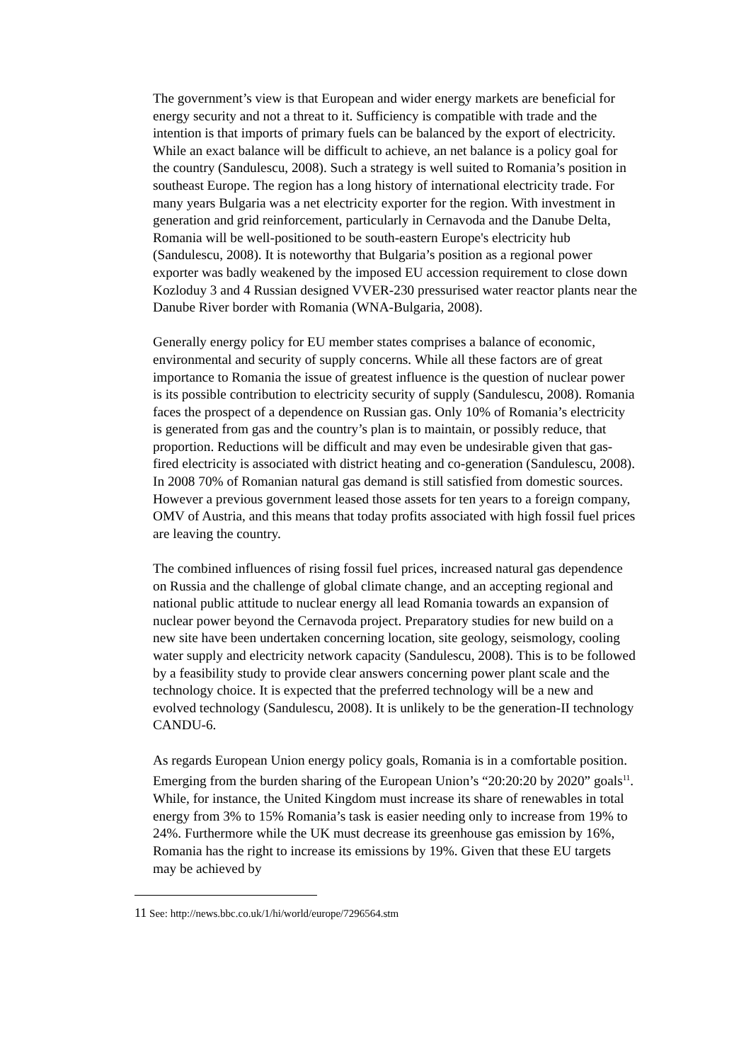The government’s view is that European and wider energy markets are beneficial for energy security and not a threat to it. Sufficiency is compatible with trade and the intention is that imports of primary fuels can be balanced by the export of electricity. While an exact balance will be difficult to achieve, an net balance is a policy goal for the country (Sandulescu, 2008). Such a strategy is well suited to Romania’s position in southeast Europe. The region has a long history of international electricity trade. For many years Bulgaria was a net electricity exporter for the region. With investment in generation and grid reinforcement, particularly in Cernavoda and the Danube Delta, Romania will be well-positioned to be south-eastern Europe's electricity hub (Sandulescu, 2008). It is noteworthy that Bulgaria’s position as a regional power exporter was badly weakened by the imposed EU accession requirement to close down Kozloduy 3 and 4 Russian designed VVER-230 pressurised water reactor plants near the Danube River border with Romania (WNA-Bulgaria, 2008).
Generally energy policy for EU member states comprises a balance of economic, environmental and security of supply concerns. While all these factors are of great importance to Romania the issue of greatest influence is the question of nuclear power is its possible contribution to electricity security of supply (Sandulescu, 2008). Romania faces the prospect of a dependence on Russian gas. Only 10% of Romania’s electricity is generated from gas and the country’s plan is to maintain, or possibly reduce, that proportion. Reductions will be difficult and may even be undesirable given that gas-fired electricity is associated with district heating and co-generation (Sandulescu, 2008). In 2008 70% of Romanian natural gas demand is still satisfied from domestic sources. However a previous government leased those assets for ten years to a foreign company, OMV of Austria, and this means that today profits associated with high fossil fuel prices are leaving the country.
The combined influences of rising fossil fuel prices, increased natural gas dependence on Russia and the challenge of global climate change, and an accepting regional and national public attitude to nuclear energy all lead Romania towards an expansion of nuclear power beyond the Cernavoda project. Preparatory studies for new build on a new site have been undertaken concerning location, site geology, seismology, cooling water supply and electricity network capacity (Sandulescu, 2008). This is to be followed by a feasibility study to provide clear answers concerning power plant scale and the technology choice. It is expected that the preferred technology will be a new and evolved technology (Sandulescu, 2008). It is unlikely to be the generation-II technology CANDU-6.
As regards European Union energy policy goals, Romania is in a comfortable position. Emerging from the burden sharing of the European Union’s “20:20:20 by 2020” goals<sup>11</sup>. While, for instance, the United Kingdom must increase its share of renewables in total energy from 3% to 15% Romania’s task is easier needing only to increase from 19% to 24%. Furthermore while the UK must decrease its greenhouse gas emission by 16%, Romania has the right to increase its emissions by 19%. Given that these EU targets may be achieved by
11 See: http://news.bbc.co.uk/1/hi/world/europe/7296564.stm